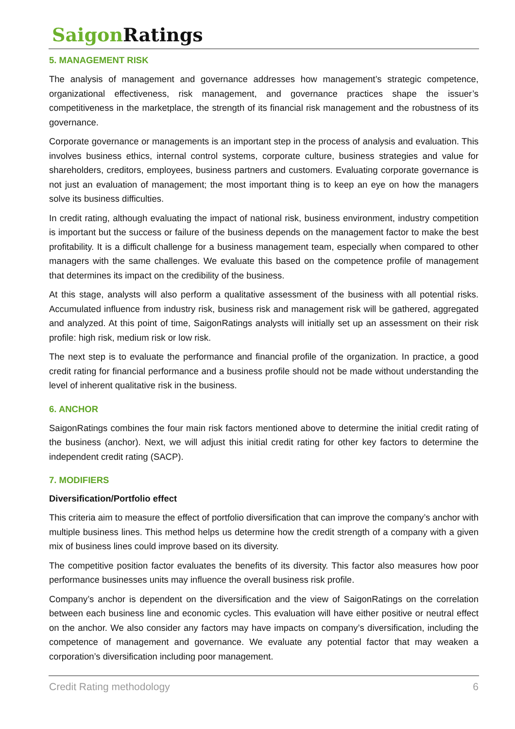Saigon Ratings
5. MANAGEMENT RISK
The analysis of management and governance addresses how management’s strategic competence, organizational effectiveness, risk management, and governance practices shape the issuer’s competitiveness in the marketplace, the strength of its financial risk management and the robustness of its governance.
Corporate governance or managements is an important step in the process of analysis and evaluation. This involves business ethics, internal control systems, corporate culture, business strategies and value for shareholders, creditors, employees, business partners and customers. Evaluating corporate governance is not just an evaluation of management; the most important thing is to keep an eye on how the managers solve its business difficulties.
In credit rating, although evaluating the impact of national risk, business environment, industry competition is important but the success or failure of the business depends on the management factor to make the best profitability. It is a difficult challenge for a business management team, especially when compared to other managers with the same challenges. We evaluate this based on the competence profile of management that determines its impact on the credibility of the business.
At this stage, analysts will also perform a qualitative assessment of the business with all potential risks. Accumulated influence from industry risk, business risk and management risk will be gathered, aggregated and analyzed. At this point of time, SaigonRatings analysts will initially set up an assessment on their risk profile: high risk, medium risk or low risk.
The next step is to evaluate the performance and financial profile of the organization. In practice, a good credit rating for financial performance and a business profile should not be made without understanding the level of inherent qualitative risk in the business.
6. ANCHOR
SaigonRatings combines the four main risk factors mentioned above to determine the initial credit rating of the business (anchor). Next, we will adjust this initial credit rating for other key factors to determine the independent credit rating (SACP).
7. MODIFIERS
Diversification/Portfolio effect
This criteria aim to measure the effect of portfolio diversification that can improve the company’s anchor with multiple business lines. This method helps us determine how the credit strength of a company with a given mix of business lines could improve based on its diversity.
The competitive position factor evaluates the benefits of its diversity. This factor also measures how poor performance businesses units may influence the overall business risk profile.
Company’s anchor is dependent on the diversification and the view of SaigonRatings on the correlation between each business line and economic cycles. This evaluation will have either positive or neutral effect on the anchor. We also consider any factors may have impacts on company’s diversification, including the competence of management and governance. We evaluate any potential factor that may weaken a corporation’s diversification including poor management.
Credit Rating methodology 6